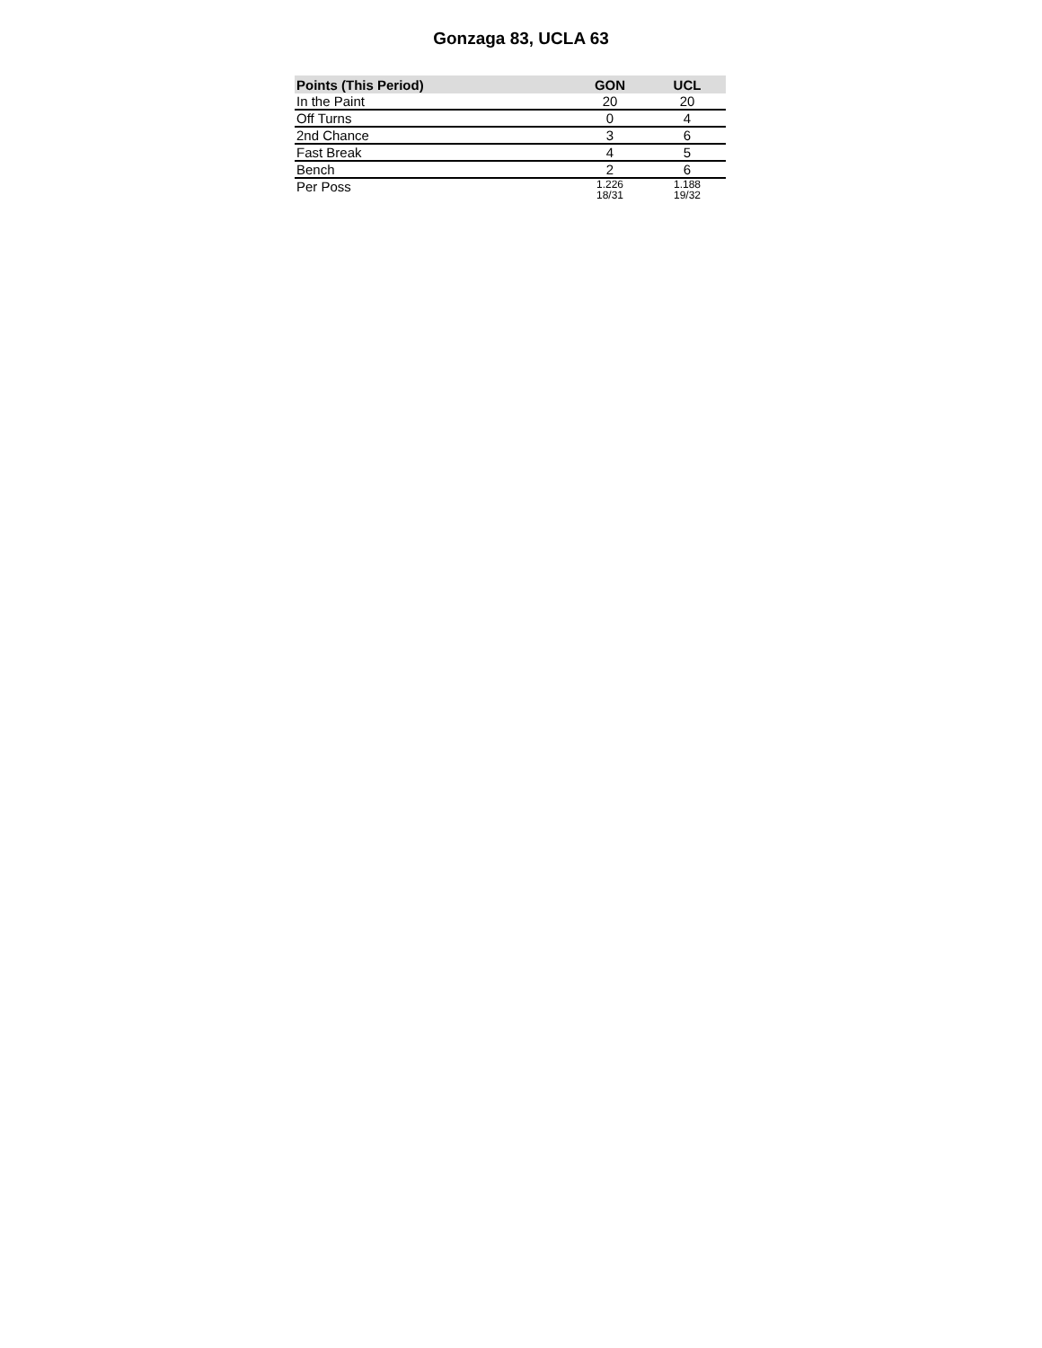Gonzaga 83, UCLA 63
| Points (This Period) | GON | UCL |
| --- | --- | --- |
| In the Paint | 20 | 20 |
| Off Turns | 0 | 4 |
| 2nd Chance | 3 | 6 |
| Fast Break | 4 | 5 |
| Bench | 2 | 6 |
| Per Poss | 1.226 18/31 | 1.188 19/32 |